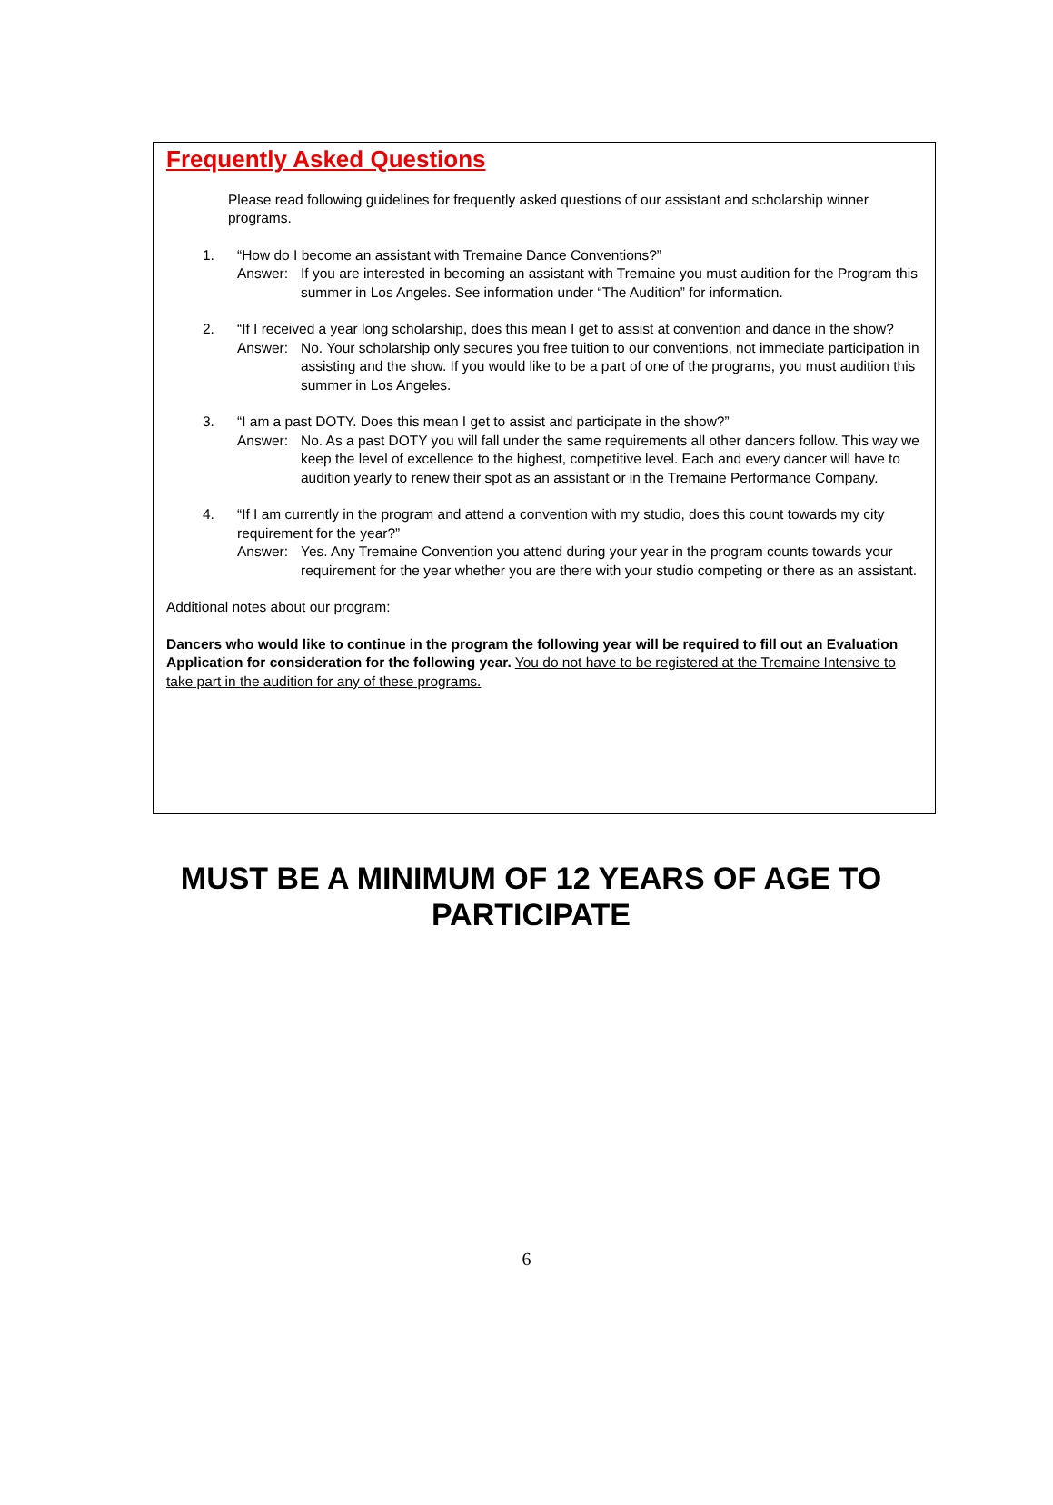Frequently Asked Questions
Please read following guidelines for frequently asked questions of our assistant and scholarship winner programs.
1. “How do I become an assistant with Tremaine Dance Conventions?”
Answer: If you are interested in becoming an assistant with Tremaine you must audition for the Program this summer in Los Angeles. See information under “The Audition” for information.
2. “If I received a year long scholarship, does this mean I get to assist at convention and dance in the show?
Answer: No. Your scholarship only secures you free tuition to our conventions, not immediate participation in assisting and the show. If you would like to be a part of one of the programs, you must audition this summer in Los Angeles.
3. “I am a past DOTY. Does this mean I get to assist and participate in the show?”
Answer: No. As a past DOTY you will fall under the same requirements all other dancers follow. This way we keep the level of excellence to the highest, competitive level. Each and every dancer will have to audition yearly to renew their spot as an assistant or in the Tremaine Performance Company.
4. “If I am currently in the program and attend a convention with my studio, does this count towards my city requirement for the year?”
Answer: Yes. Any Tremaine Convention you attend during your year in the program counts towards your requirement for the year whether you are there with your studio competing or there as an assistant.
Additional notes about our program:
Dancers who would like to continue in the program the following year will be required to fill out an Evaluation Application for consideration for the following year. You do not have to be registered at the Tremaine Intensive to take part in the audition for any of these programs.
MUST BE A MINIMUM OF 12 YEARS OF AGE TO
PARTICIPATE
6